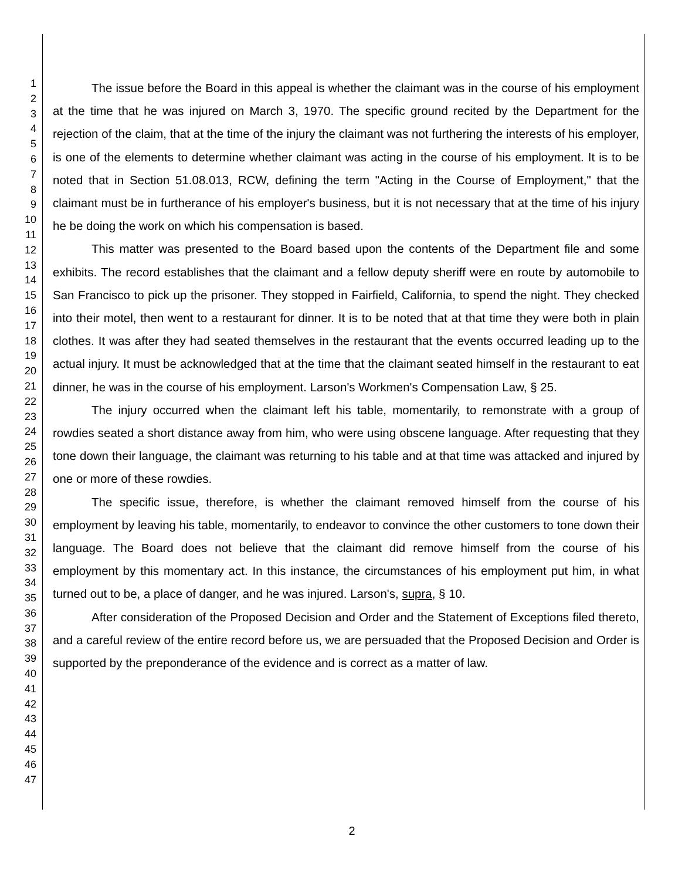1
2
3
4
5
6
7
8
9
10
11
12
13
14
15
16
17
18
19
20
21
22
23
24
25
26
27
28
29
30
31
32
33
34
35
36
37
38
39
40
41
42
43
44
45
46
47
The issue before the Board in this appeal is whether the claimant was in the course of his employment at the time that he was injured on March 3, 1970. The specific ground recited by the Department for the rejection of the claim, that at the time of the injury the claimant was not furthering the interests of his employer, is one of the elements to determine whether claimant was acting in the course of his employment. It is to be noted that in Section 51.08.013, RCW, defining the term "Acting in the Course of Employment," that the claimant must be in furtherance of his employer's business, but it is not necessary that at the time of his injury he be doing the work on which his compensation is based.
This matter was presented to the Board based upon the contents of the Department file and some exhibits. The record establishes that the claimant and a fellow deputy sheriff were en route by automobile to San Francisco to pick up the prisoner. They stopped in Fairfield, California, to spend the night. They checked into their motel, then went to a restaurant for dinner. It is to be noted that at that time they were both in plain clothes. It was after they had seated themselves in the restaurant that the events occurred leading up to the actual injury. It must be acknowledged that at the time that the claimant seated himself in the restaurant to eat dinner, he was in the course of his employment. Larson's Workmen's Compensation Law, § 25.
The injury occurred when the claimant left his table, momentarily, to remonstrate with a group of rowdies seated a short distance away from him, who were using obscene language. After requesting that they tone down their language, the claimant was returning to his table and at that time was attacked and injured by one or more of these rowdies.
The specific issue, therefore, is whether the claimant removed himself from the course of his employment by leaving his table, momentarily, to endeavor to convince the other customers to tone down their language. The Board does not believe that the claimant did remove himself from the course of his employment by this momentary act. In this instance, the circumstances of his employment put him, in what turned out to be, a place of danger, and he was injured. Larson's, supra, § 10.
After consideration of the Proposed Decision and Order and the Statement of Exceptions filed thereto, and a careful review of the entire record before us, we are persuaded that the Proposed Decision and Order is supported by the preponderance of the evidence and is correct as a matter of law.
2